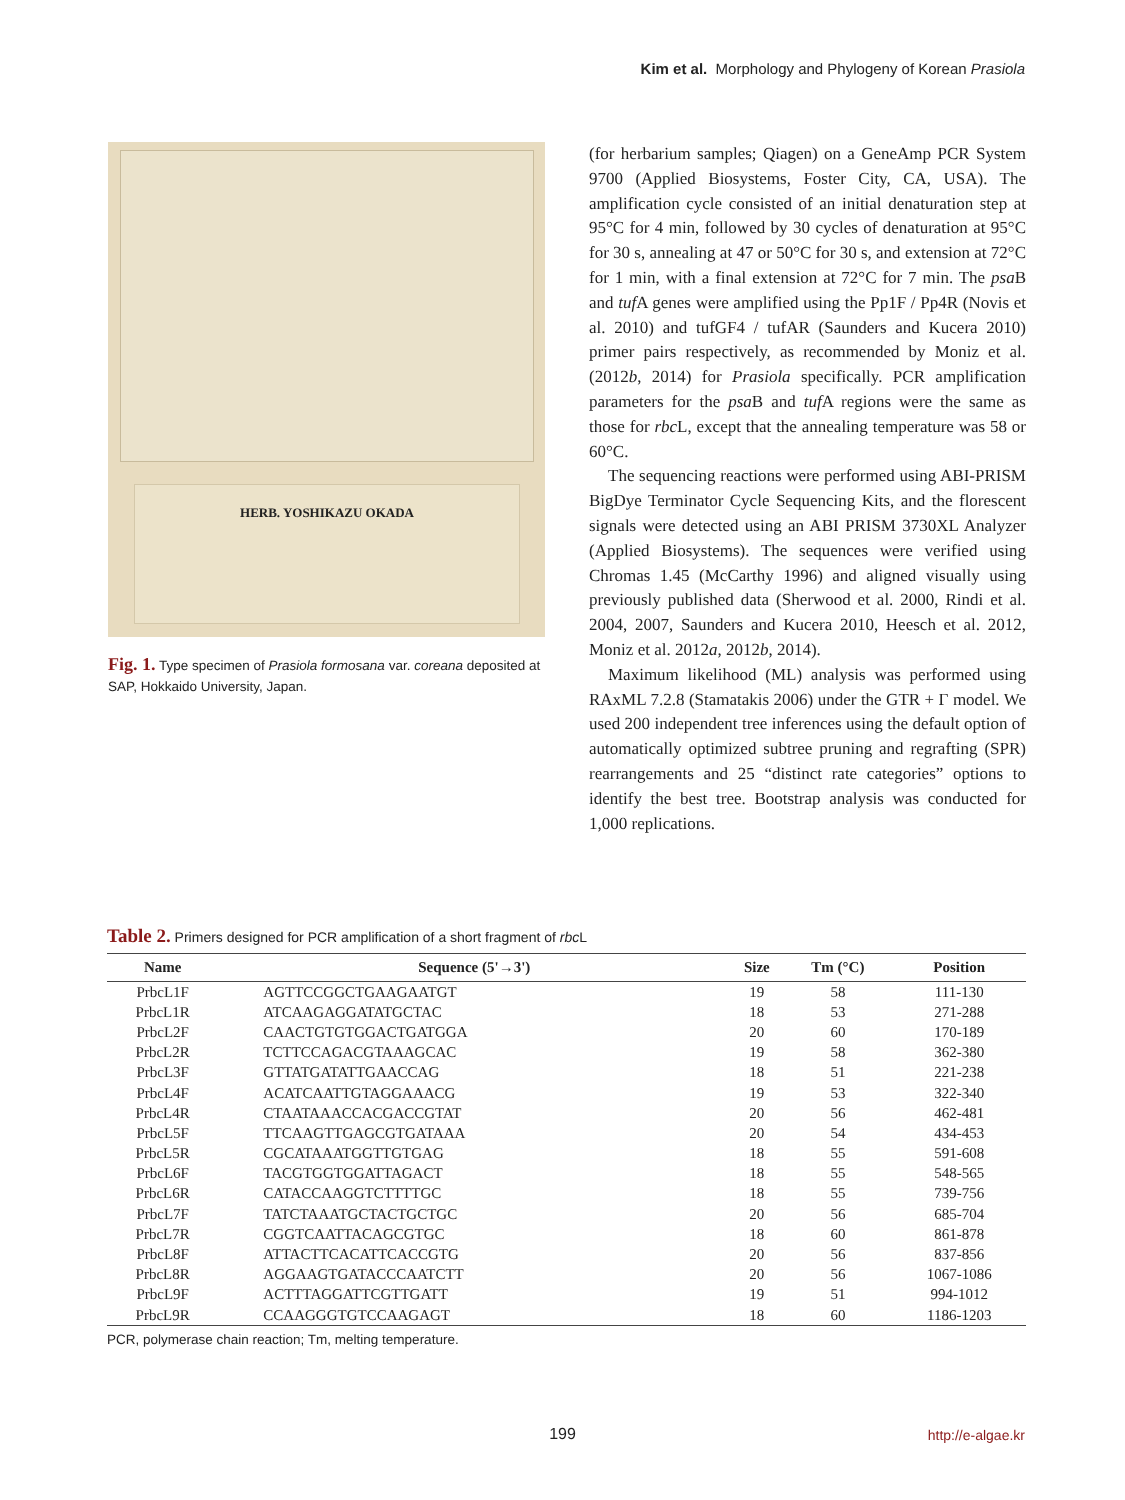Kim et al. Morphology and Phylogeny of Korean Prasiola
HERB. YOSHIKAZU OKADA
Fig. 1. Type specimen of Prasiola formosana var. coreana deposited at SAP, Hokkaido University, Japan.
(for herbarium samples; Qiagen) on a GeneAmp PCR System 9700 (Applied Biosystems, Foster City, CA, USA). The amplification cycle consisted of an initial denaturation step at 95°C for 4 min, followed by 30 cycles of denaturation at 95°C for 30 s, annealing at 47 or 50°C for 30 s, and extension at 72°C for 1 min, with a final extension at 72°C for 7 min. The psa B and tuf A genes were amplified using the Pp1F / Pp4R (Novis et al. 2010) and tufGF4 / tufAR (Saunders and Kucera 2010) primer pairs respectively, as recommended by Moniz et al. (2012b, 2014) for Prasiola specifically. PCR amplification parameters for the psa B and tuf A regions were the same as those for rbc L, except that the annealing temperature was 58 or 60°C.
The sequencing reactions were performed using ABI-PRISM BigDye Terminator Cycle Sequencing Kits, and the florescent signals were detected using an ABI PRISM 3730XL Analyzer (Applied Biosystems). The sequences were verified using Chromas 1.45 (McCarthy 1996) and aligned visually using previously published data (Sherwood et al. 2000, Rindi et al. 2004, 2007, Saunders and Kucera 2010, Heesch et al. 2012, Moniz et al. 2012a, 2012b, 2014).
Maximum likelihood (ML) analysis was performed using RAxML 7.2.8 (Stamatakis 2006) under the GTR + Γ model. We used 200 independent tree inferences using the default option of automatically optimized subtree pruning and regrafting (SPR) rearrangements and 25 “distinct rate categories” options to identify the best tree. Bootstrap analysis was conducted for 1,000 replications.
Table 2. Primers designed for PCR amplification of a short fragment of rbc L
| Name | Sequence (5'→3') | Size | Tm (°C) | Position |
| --- | --- | --- | --- | --- |
| PrbcL1F | AGTTCCGGCTGAAGAATGT | 19 | 58 | 111-130 |
| PrbcL1R | ATCAAGAGGATATGCTAC | 18 | 53 | 271-288 |
| PrbcL2F | CAACTGTGTGGACTGATGGA | 20 | 60 | 170-189 |
| PrbcL2R | TCTTCCAGACGTAAAGCAC | 19 | 58 | 362-380 |
| PrbcL3F | GTTATGATATTGAACCAG | 18 | 51 | 221-238 |
| PrbcL4F | ACATCAATTGTAGGAAACG | 19 | 53 | 322-340 |
| PrbcL4R | CTAATAAACCACGACCGTAT | 20 | 56 | 462-481 |
| PrbcL5F | TTCAAGTTGAGCGTGATAAA | 20 | 54 | 434-453 |
| PrbcL5R | CGCATAAATGGTTGTGAG | 18 | 55 | 591-608 |
| PrbcL6F | TACGTGGTGGATTAGACT | 18 | 55 | 548-565 |
| PrbcL6R | CATACCAAGGTCTTTTGC | 18 | 55 | 739-756 |
| PrbcL7F | TATCTAAATGCTACTGCTGC | 20 | 56 | 685-704 |
| PrbcL7R | CGGTCAATTACAGCGTGC | 18 | 60 | 861-878 |
| PrbcL8F | ATTACTTCACATTCACCGTG | 20 | 56 | 837-856 |
| PrbcL8R | AGGAAGTGATACCCAATCTT | 20 | 56 | 1067-1086 |
| PrbcL9F | ACTTTAGGATTCGTTGATT | 19 | 51 | 994-1012 |
| PrbcL9R | CCAAGGGTGTCCAAGAGT | 18 | 60 | 1186-1203 |
PCR, polymerase chain reaction; Tm, melting temperature.
199 http://e-algae.kr